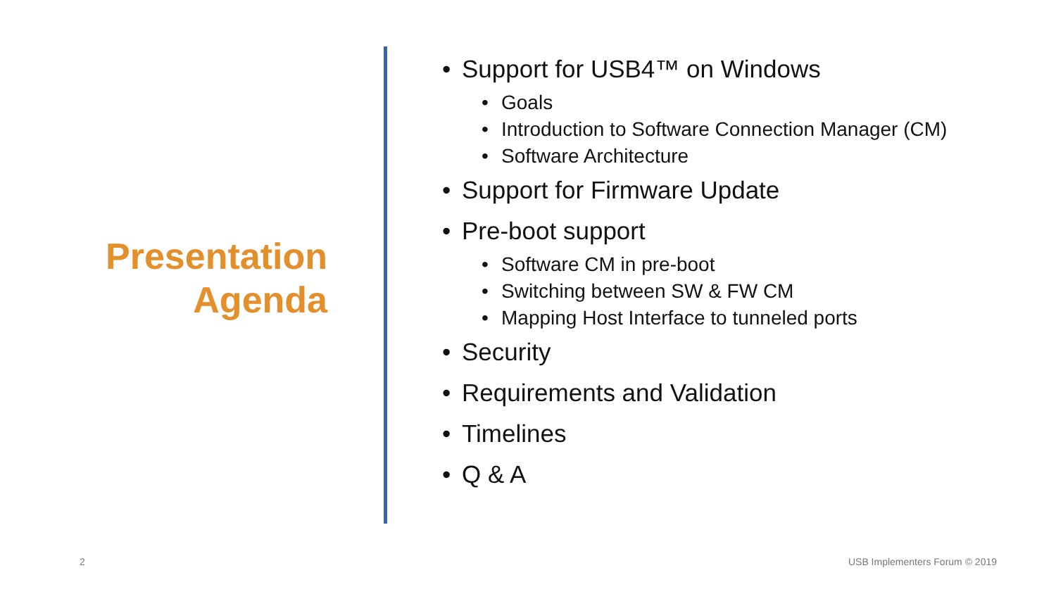Presentation
Agenda
• Support for USB4™ on Windows
• Goals
• Introduction to Software Connection Manager (CM)
• Software Architecture
• Support for Firmware Update
• Pre-boot support
• Software CM in pre-boot
• Switching between SW & FW CM
• Mapping Host Interface to tunneled ports
• Security
• Requirements and Validation
• Timelines
• Q & A
2 USB Implementers Forum © 2019